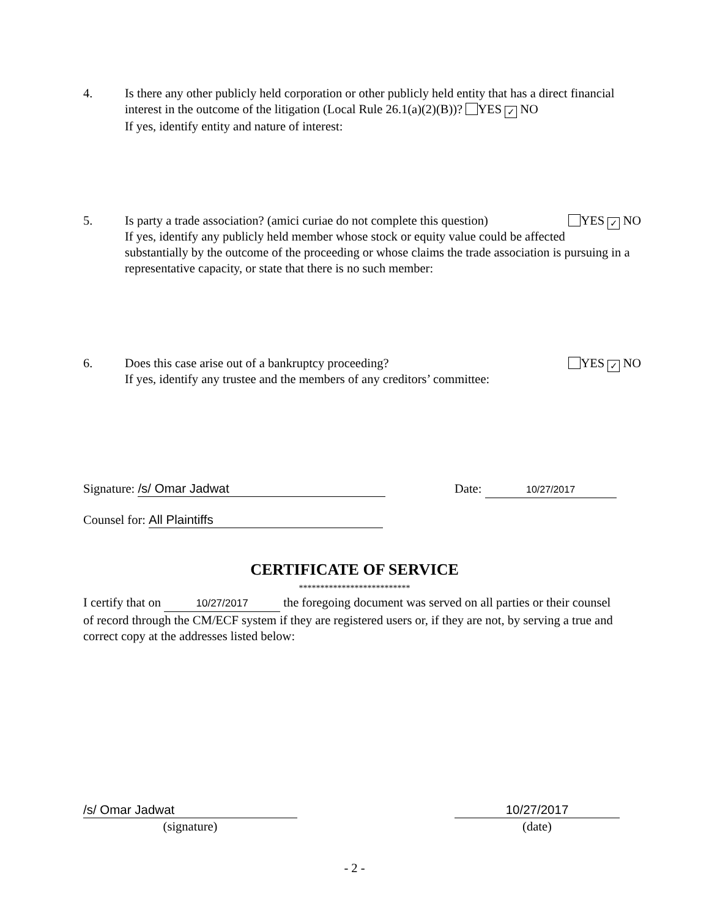4. Is there any other publicly held corporation or other publicly held entity that has a direct financial interest in the outcome of the litigation (Local Rule 26.1(a)(2)(B))? YES ✓ NO
If yes, identify entity and nature of interest:
5. YES ✓ NO Is party a trade association? (amici curiae do not complete this question)
If yes, identify any publicly held member whose stock or equity value could be affected substantially by the outcome of the proceeding or whose claims the trade association is pursuing in a representative capacity, or state that there is no such member:
6. YES ✓ NO Does this case arise out of a bankruptcy proceeding?
If yes, identify any trustee and the members of any creditors’ committee:
Signature: /s/ Omar Jadwat Date: 10/27/2017
Counsel for: All Plaintiffs
CERTIFICATE OF SERVICE
**************************
I certify that on 10/27/2017 the foregoing document was served on all parties or their counsel of record through the CM/ECF system if they are registered users or, if they are not, by serving a true and correct copy at the addresses listed below:
/s/ Omar Jadwat
(signature)
10/27/2017
(date)
- 2 -